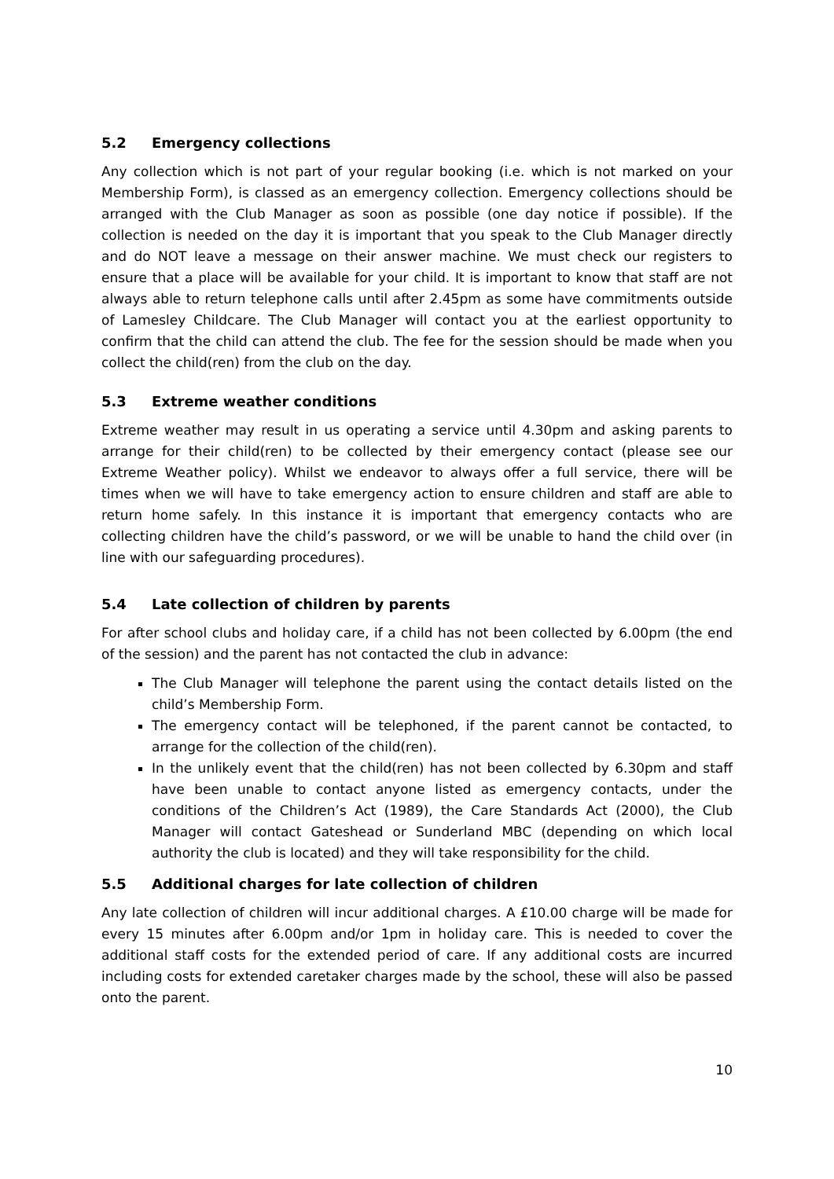5.2 Emergency collections
Any collection which is not part of your regular booking (i.e. which is not marked on your Membership Form), is classed as an emergency collection. Emergency collections should be arranged with the Club Manager as soon as possible (one day notice if possible). If the collection is needed on the day it is important that you speak to the Club Manager directly and do NOT leave a message on their answer machine. We must check our registers to ensure that a place will be available for your child. It is important to know that staff are not always able to return telephone calls until after 2.45pm as some have commitments outside of Lamesley Childcare. The Club Manager will contact you at the earliest opportunity to confirm that the child can attend the club. The fee for the session should be made when you collect the child(ren) from the club on the day.
5.3 Extreme weather conditions
Extreme weather may result in us operating a service until 4.30pm and asking parents to arrange for their child(ren) to be collected by their emergency contact (please see our Extreme Weather policy). Whilst we endeavor to always offer a full service, there will be times when we will have to take emergency action to ensure children and staff are able to return home safely. In this instance it is important that emergency contacts who are collecting children have the child’s password, or we will be unable to hand the child over (in line with our safeguarding procedures).
5.4 Late collection of children by parents
For after school clubs and holiday care, if a child has not been collected by 6.00pm (the end of the session) and the parent has not contacted the club in advance:
The Club Manager will telephone the parent using the contact details listed on the child’s Membership Form.
The emergency contact will be telephoned, if the parent cannot be contacted, to arrange for the collection of the child(ren).
In the unlikely event that the child(ren) has not been collected by 6.30pm and staff have been unable to contact anyone listed as emergency contacts, under the conditions of the Children’s Act (1989), the Care Standards Act (2000), the Club Manager will contact Gateshead or Sunderland MBC (depending on which local authority the club is located) and they will take responsibility for the child.
5.5 Additional charges for late collection of children
Any late collection of children will incur additional charges. A £10.00 charge will be made for every 15 minutes after 6.00pm and/or 1pm in holiday care. This is needed to cover the additional staff costs for the extended period of care. If any additional costs are incurred including costs for extended caretaker charges made by the school, these will also be passed onto the parent.
10